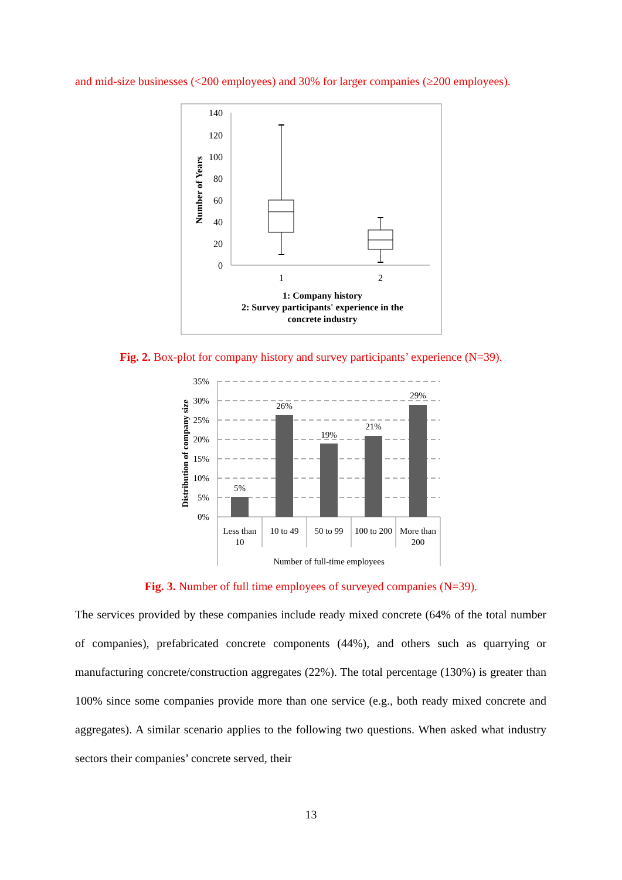and mid-size businesses (<200 employees) and 30% for larger companies (≥200 employees).
140
120
100
80
60
40
20
0
Number of Years
1
2
1: Company history
2: Survey participants' experience in the
concrete industry
Fig. 2. Box-plot for company history and survey participants’ experience (N=39).
35%
30%
25%
20%
15%
10%
5%
0%
Distribution of company size
5%
26%
19%
21%
29%
Less than
10
10 to 49
50 to 99
100 to 200
More than
200
Number of full-time employees
Fig. 3. Number of full time employees of surveyed companies (N=39).
The services provided by these companies include ready mixed concrete (64% of the total number of companies), prefabricated concrete components (44%), and others such as quarrying or manufacturing concrete/construction aggregates (22%). The total percentage (130%) is greater than 100% since some companies provide more than one service (e.g., both ready mixed concrete and aggregates). A similar scenario applies to the following two questions. When asked what industry sectors their companies’ concrete served, their
13